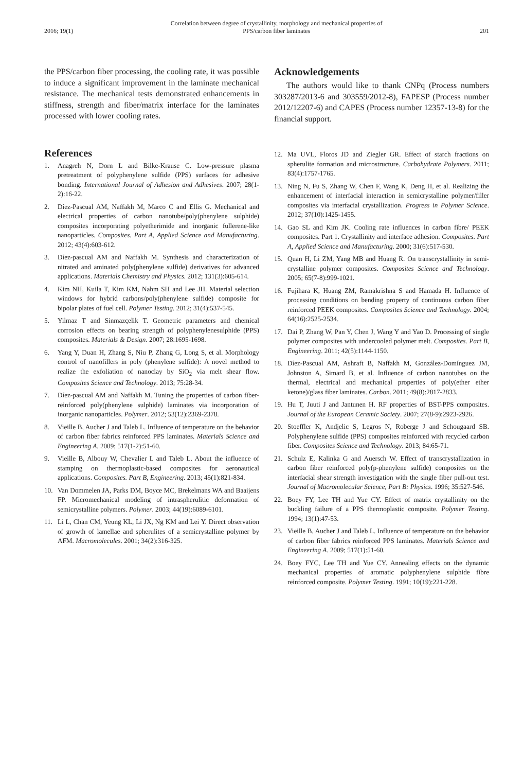2016; 19(1) Correlation between degree of crystallinity, morphology and mechanical properties of
PPS/carbon fiber laminates 201
the PPS/carbon fiber processing, the cooling rate, it was possible to induce a significant improvement in the laminate mechanical resistance. The mechanical tests demonstrated enhancements in stiffness, strength and fiber/matrix interface for the laminates processed with lower cooling rates.
References
1. Anagreh N, Dorn L and Bilke-Krause C. Low-pressure plasma pretreatment of polyphenylene sulfide (PPS) surfaces for adhesive bonding. International Journal of Adhesion and Adhesives. 2007; 28(1-2):16-22.
2. Díez-Pascual AM, Naffakh M, Marco C and Ellis G. Mechanical and electrical properties of carbon nanotube/poly(phenylene sulphide) composites incorporating polyetherimide and inorganic fullerene-like nanoparticles. Composites. Part A, Applied Science and Manufacturing. 2012; 43(4):603-612.
3. Díez-pascual AM and Naffakh M. Synthesis and characterization of nitrated and aminated poly(phenylene sulfide) derivatives for advanced applications. Materials Chemistry and Physics. 2012; 131(3):605-614.
4. Kim NH, Kuila T, Kim KM, Nahm SH and Lee JH. Material selection windows for hybrid carbons/poly(phenylene sulfide) composite for bipolar plates of fuel cell. Polymer Testing. 2012; 31(4):537-545.
5. Yilmaz T and Sinmazçelik T. Geometric parameters and chemical corrosion effects on bearing strength of polyphenylenesulphide (PPS) composites. Materials & Design. 2007; 28:1695-1698.
6. Yang Y, Duan H, Zhang S, Niu P, Zhang G, Long S, et al. Morphology control of nanofillers in poly (phenylene sulfide): A novel method to realize the exfoliation of nanoclay by SiO<sub>2</sub> via melt shear flow. Composites Science and Technology. 2013; 75:28-34.
7. Díez-pascual AM and Naffakh M. Tuning the properties of carbon fiber-reinforced poly(phenylene sulphide) laminates via incorporation of inorganic nanoparticles. Polymer. 2012; 53(12):2369-2378.
8. Vieille B, Aucher J and Taleb L. Influence of temperature on the behavior of carbon fiber fabrics reinforced PPS laminates. Materials Science and Engineering A. 2009; 517(1-2):51-60.
9. Vieille B, Albouy W, Chevalier L and Taleb L. About the influence of stamping on thermoplastic-based composites for aeronautical applications. Composites. Part B, Engineering. 2013; 45(1):821-834.
10. Van Dommelen JA, Parks DM, Boyce MC, Brekelmans WA and Baaijens FP. Micromechanical modeling of intraspherulitic deformation of semicrystalline polymers. Polymer. 2003; 44(19):6089-6101.
11. Li L, Chan CM, Yeung KL, Li JX, Ng KM and Lei Y. Direct observation of growth of lamellae and spherulites of a semicrystalline polymer by AFM. Macromolecules. 2001; 34(2):316-325.
Acknowledgements
The authors would like to thank CNPq (Process numbers 303287/2013-6 and 303559/2012-8), FAPESP (Process number 2012/12207-6) and CAPES (Process number 12357-13-8) for the financial support.
12. Ma UVL, Floros JD and Ziegler GR. Effect of starch fractions on spherulite formation and microstructure. Carbohydrate Polymers. 2011; 83(4):1757-1765.
13. Ning N, Fu S, Zhang W, Chen F, Wang K, Deng H, et al. Realizing the enhancement of interfacial interaction in semicrystalline polymer/filler composites via interfacial crystallization. Progress in Polymer Science. 2012; 37(10):1425-1455.
14. Gao SL and Kim JK. Cooling rate influences in carbon fibre/ PEEK composites. Part 1. Crystallinity and interface adhesion. Composites. Part A, Applied Science and Manufacturing. 2000; 31(6):517-530.
15. Quan H, Li ZM, Yang MB and Huang R. On transcrystallinity in semi-crystalline polymer composites. Composites Science and Technology. 2005; 65(7-8):999-1021.
16. Fujihara K, Huang ZM, Ramakrishna S and Hamada H. Influence of processing conditions on bending property of continuous carbon fiber reinforced PEEK composites. Composites Science and Technology. 2004; 64(16):2525-2534.
17. Dai P, Zhang W, Pan Y, Chen J, Wang Y and Yao D. Processing of single polymer composites with undercooled polymer melt. Composites. Part B, Engineering. 2011; 42(5):1144-1150.
18. Díez-Pascual AM, Ashraft B, Naffakh M, González-Domínguez JM, Johnston A, Simard B, et al. Influence of carbon nanotubes on the thermal, electrical and mechanical properties of poly(ether ether ketone)/glass fiber laminates. Carbon. 2011; 49(8):2817-2833.
19. Hu T, Juuti J and Jantunen H. RF properties of BST-PPS composites. Journal of the European Ceramic Society. 2007; 27(8-9):2923-2926.
20. Stoeffler K, Andjelic S, Legros N, Roberge J and Schougaard SB. Polyphenylene sulfide (PPS) composites reinforced with recycled carbon fiber. Composites Science and Technology. 2013; 84:65-71.
21. Schulz E, Kalinka G and Auersch W. Effect of transcrystallization in carbon fiber reinforced poly(p-phenylene sulfide) composites on the interfacial shear strength investigation with the single fiber pull-out test. Journal of Macromolecular Science, Part B: Physics. 1996; 35:527-546.
22. Boey FY, Lee TH and Yue CY. Effect of matrix crystallinity on the buckling failure of a PPS thermoplastic composite. Polymer Testing. 1994; 13(1):47-53.
23. Vieille B, Aucher J and Taleb L. Influence of temperature on the behavior of carbon fiber fabrics reinforced PPS laminates. Materials Science and Engineering A. 2009; 517(1):51-60.
24. Boey FYC, Lee TH and Yue CY. Annealing effects on the dynamic mechanical properties of aromatic polyphenylene sulphide fibre reinforced composite. Polymer Testing. 1991; 10(19):221-228.